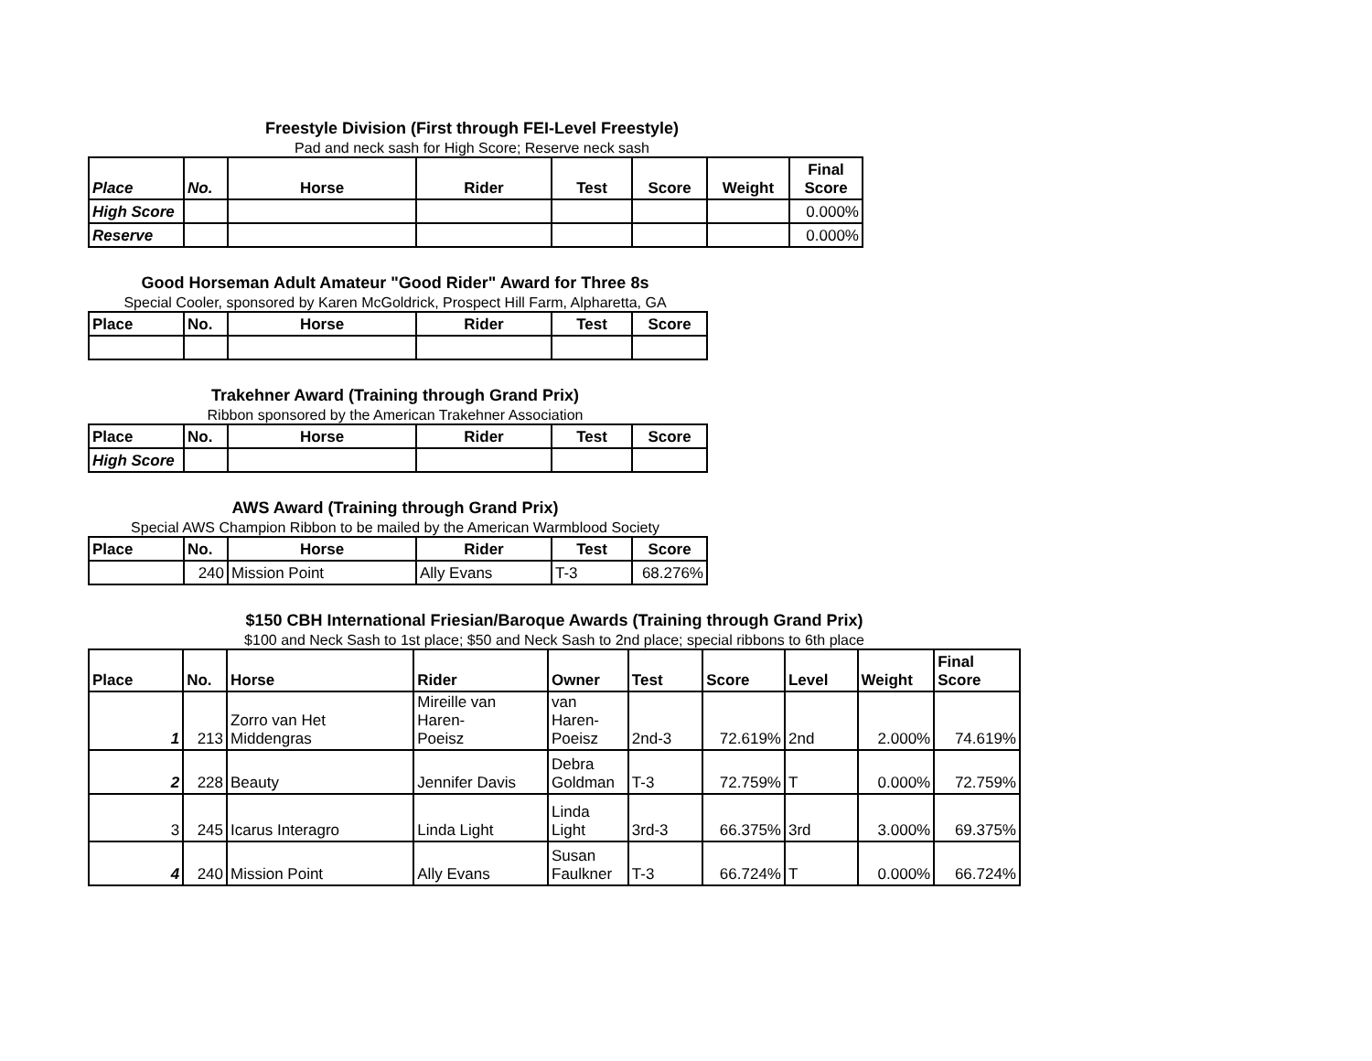Freestyle Division (First through FEI-Level Freestyle)
Pad and neck sash for High Score; Reserve neck sash
| Place | No. | Horse | Rider | Test | Score | Weight | Final Score |
| --- | --- | --- | --- | --- | --- | --- | --- |
| High Score | | | | | | | 0.000% |
| Reserve | | | | | | | 0.000% |
Good Horseman Adult Amateur "Good Rider" Award for Three 8s
Special Cooler, sponsored by Karen McGoldrick, Prospect Hill Farm, Alpharetta, GA
| Place | No. | Horse | Rider | Test | Score |
| --- | --- | --- | --- | --- | --- |
Trakehner Award (Training through Grand Prix)
Ribbon sponsored by the American Trakehner Association
| Place | No. | Horse | Rider | Test | Score |
| --- | --- | --- | --- | --- | --- |
| High Score | | | | | |
AWS Award (Training through Grand Prix)
Special AWS Champion Ribbon to be mailed by the American Warmblood Society
| Place | No. | Horse | Rider | Test | Score |
| --- | --- | --- | --- | --- | --- |
| | 240 | Mission Point | Ally Evans | T-3 | 68.276% |
$150 CBH International Friesian/Baroque Awards (Training through Grand Prix)
$100 and Neck Sash to 1st place; $50 and Neck Sash to 2nd place; special ribbons to 6th place
| Place | No. | Horse | Rider | Owner | Test | Score | Level | Weight | Final Score |
| --- | --- | --- | --- | --- | --- | --- | --- | --- | --- |
| 1 | 213 | Zorro van Het Middengras | Mireille van Haren- Poeisz | van Haren- Poeisz | 2nd-3 | 72.619% | 2nd | 2.000% | 74.619% |
| 2 | 228 | Beauty | Jennifer Davis | Debra Goldman | T-3 | 72.759% | T | 0.000% | 72.759% |
| 3 | 245 | Icarus Interagro | Linda Light | Linda Light | 3rd-3 | 66.375% | 3rd | 3.000% | 69.375% |
| 4 | 240 | Mission Point | Ally Evans | Susan Faulkner | T-3 | 66.724% | T | 0.000% | 66.724% |